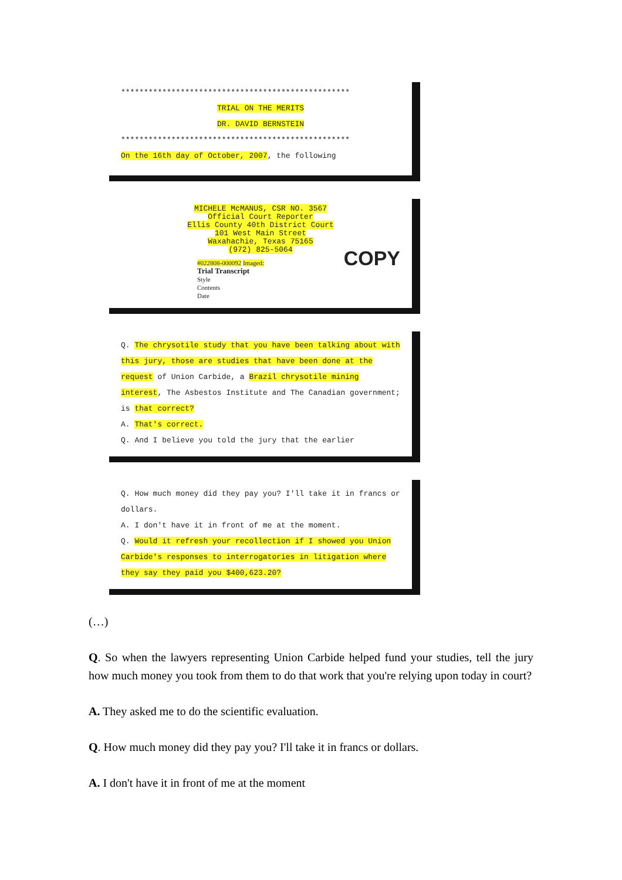**************************************************
TRIAL ON THE MERITS
DR. DAVID BERNSTEIN
**************************************************
On the 16th day of October, 2007, the following
MICHELE McMANUS, CSR NO. 3567
Official Court Reporter
Ellis County 40th District Court
101 West Main Street
Waxahachie, Texas 75165
(972) 825-5064
COPY
#022808-000092 Imaged:
Trial Transcript
Style
Contents
Date
Q. The chrysotile study that you have been talking about with this jury, those are studies that have been done at the request of Union Carbide, a Brazil chrysotile mining interest, The Asbestos Institute and The Canadian government; is that correct?
A. That's correct.
Q. And I believe you told the jury that the earlier
Q. How much money did they pay you? I'll take it in francs or dollars.
A. I don't have it in front of me at the moment.
Q. Would it refresh your recollection if I showed you Union Carbide's responses to interrogatories in litigation where they say they paid you $400,623.20?
(…)
Q. So when the lawyers representing Union Carbide helped fund your studies, tell the jury how much money you took from them to do that work that you're relying upon today in court?
A. They asked me to do the scientific evaluation.
Q. How much money did they pay you? I'll take it in francs or dollars.
A. I don't have it in front of me at the moment